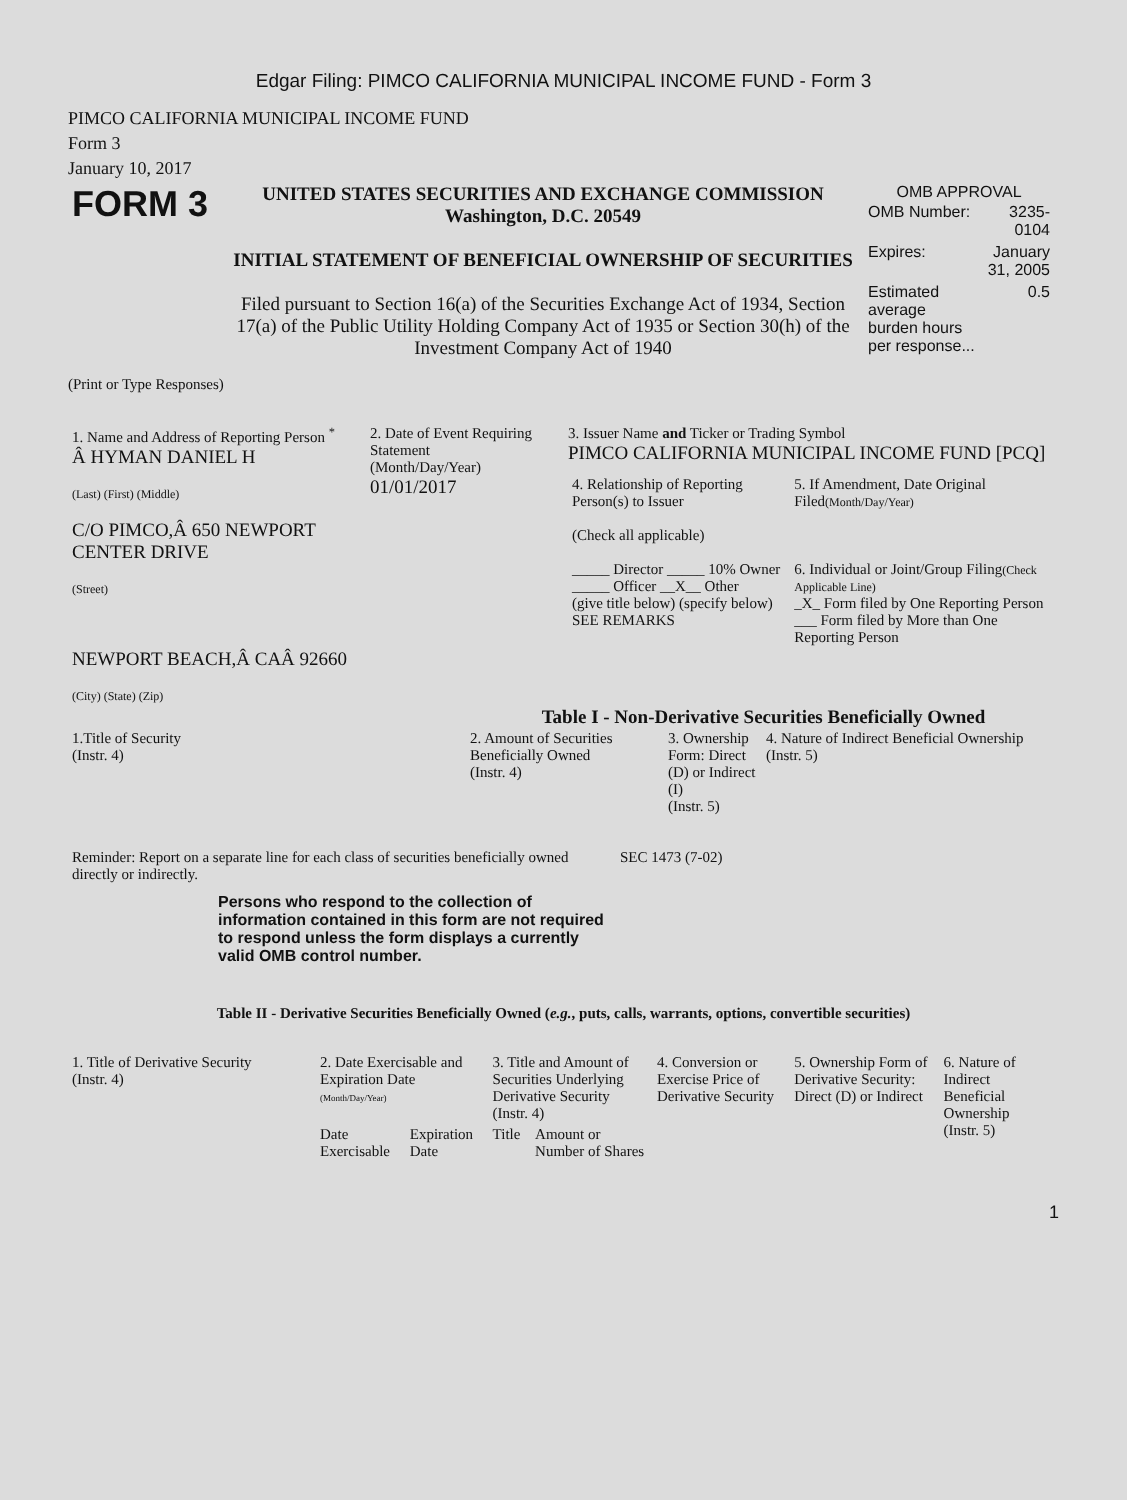Edgar Filing: PIMCO CALIFORNIA MUNICIPAL INCOME FUND - Form 3
PIMCO CALIFORNIA MUNICIPAL INCOME FUND
Form 3
January 10, 2017
| FORM 3 | UNITED STATES SECURITIES AND EXCHANGE COMMISSION Washington, D.C. 20549 INITIAL STATEMENT OF BENEFICIAL OWNERSHIP OF SECURITIES Filed pursuant to Section 16(a) of the Securities Exchange Act of 1934, Section 17(a) of the Public Utility Holding Company Act of 1935 or Section 30(h) of the Investment Company Act of 1940 | OMB APPROVAL / OMB Number: / 3235-0104 / / Expires: / January 31, 2005 / / Estimated average burden hours per response... / 0.5 / |
(Print or Type Responses)
| 1. Name and Address of Reporting Person <sup>*</sup> Â HYMAN DANIEL H (Last) (First) (Middle) C/O PIMCO,Â 650 NEWPORT CENTER DRIVE (Street) NEWPORT BEACH,Â CAÂ 92660 (City) (State) (Zip) | 2. Date of Event Requiring Statement (Month/Day/Year) 01/01/2017 | 3. Issuer Name and Ticker or Trading Symbol PIMCO CALIFORNIA MUNICIPAL INCOME FUND [PCQ] / 4. Relationship of Reporting Person(s) to Issuer (Check all applicable) _____ Director _____ 10% Owner _____ Officer __X__ Other (give title below) (specify below) SEE REMARKS / 5. If Amendment, Date Original Filed (Month/Day/Year) 6. Individual or Joint/Group Filing (Check Applicable Line) _X_ Form filed by One Reporting Person ___ Form filed by More than One Reporting Person / |
Table I - Non-Derivative Securities Beneficially Owned
| 1.Title of Security (Instr. 4) | 2. Amount of Securities Beneficially Owned (Instr. 4) | 3. Ownership Form: Direct (D) or Indirect (I) (Instr. 5) | 4. Nature of Indirect Beneficial Ownership (Instr. 5) |
| --- | --- | --- | --- |
| Reminder: Report on a separate line for each class of securities beneficially owned directly or indirectly. | SEC 1473 (7-02) |
Persons who respond to the collection of information contained in this form are not required to respond unless the form displays a currently valid OMB control number.
Table II - Derivative Securities Beneficially Owned (e.g., puts, calls, warrants, options, convertible securities)
| 1. Title of Derivative Security (Instr. 4) | 2. Date Exercisable and Expiration Date (Month/Day/Year) | | 3. Title and Amount of Securities Underlying Derivative Security (Instr. 4) | | 4. Conversion or Exercise Price of Derivative Security | 5. Ownership Form of Derivative Security: Direct (D) or Indirect | 6. Nature of Indirect Beneficial Ownership (Instr. 5) |
| --- | --- | --- | --- | --- | --- | --- | --- |
| | Date Exercisable | Expiration Date | Title | Amount or Number of Shares | | | |
1